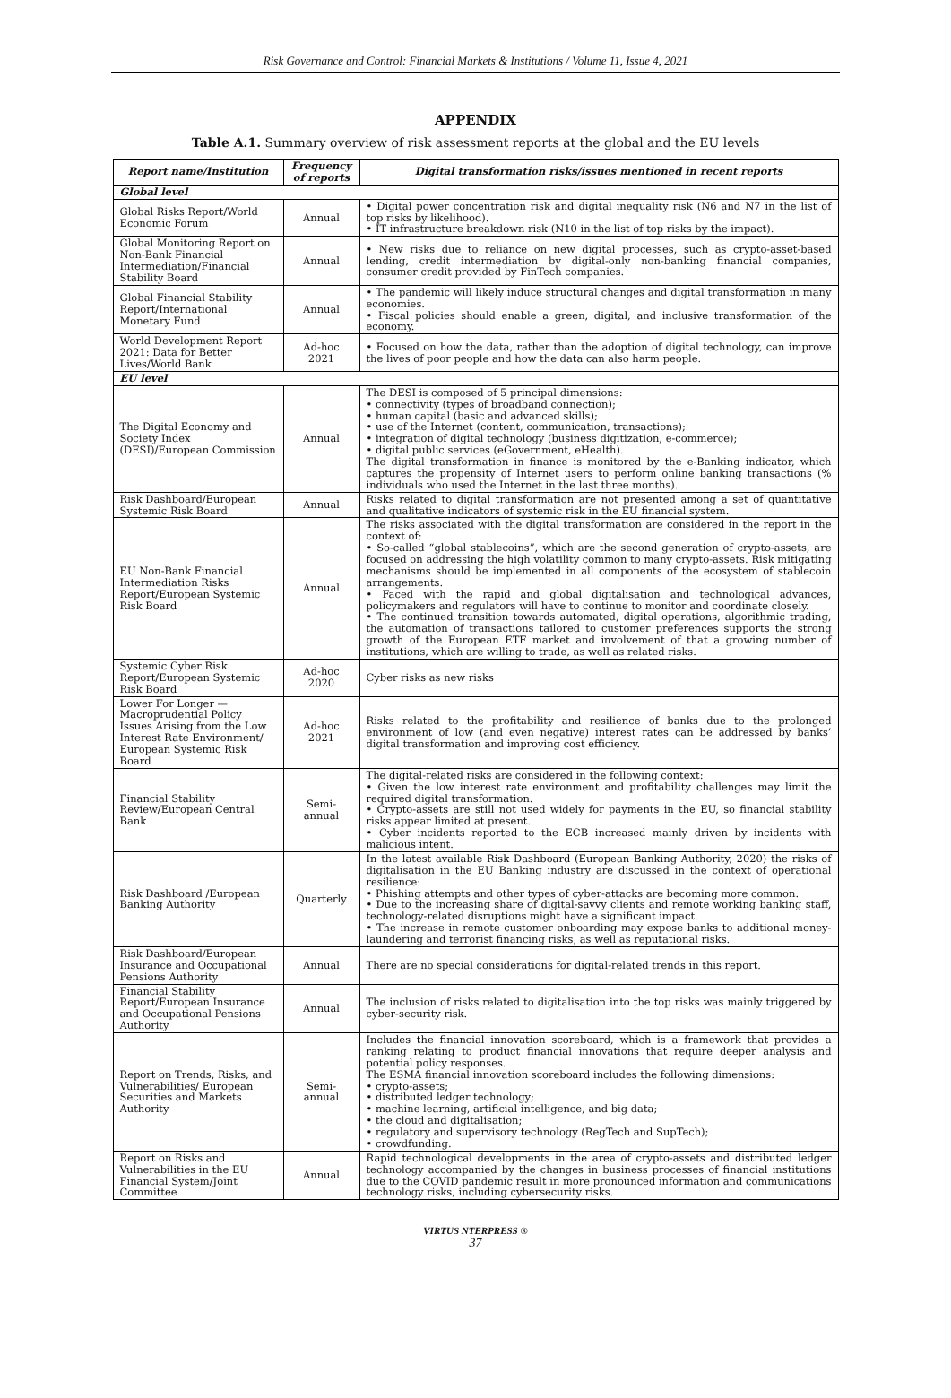Risk Governance and Control: Financial Markets & Institutions / Volume 11, Issue 4, 2021
APPENDIX
Table A.1. Summary overview of risk assessment reports at the global and the EU levels
| Report name/Institution | Frequency of reports | Digital transformation risks/issues mentioned in recent reports |
| --- | --- | --- |
| Global level | | |
| Global Risks Report/World Economic Forum | Annual | • Digital power concentration risk and digital inequality risk (N6 and N7 in the list of top risks by likelihood). • IT infrastructure breakdown risk (N10 in the list of top risks by the impact). |
| Global Monitoring Report on Non-Bank Financial Intermediation/Financial Stability Board | Annual | • New risks due to reliance on new digital processes, such as crypto-asset-based lending, credit intermediation by digital-only non-banking financial companies, consumer credit provided by FinTech companies. |
| Global Financial Stability Report/International Monetary Fund | Annual | • The pandemic will likely induce structural changes and digital transformation in many economies. • Fiscal policies should enable a green, digital, and inclusive transformation of the economy. |
| World Development Report 2021: Data for Better Lives/World Bank | Ad-hoc 2021 | • Focused on how the data, rather than the adoption of digital technology, can improve the lives of poor people and how the data can also harm people. |
| EU level | | |
| The Digital Economy and Society Index (DESI)/European Commission | Annual | The DESI is composed of 5 principal dimensions: • connectivity (types of broadband connection); • human capital (basic and advanced skills); • use of the Internet (content, communication, transactions); • integration of digital technology (business digitization, e-commerce); • digital public services (eGovernment, eHealth). The digital transformation in finance is monitored by the e-Banking indicator, which captures the propensity of Internet users to perform online banking transactions (% individuals who used the Internet in the last three months). |
| Risk Dashboard/European Systemic Risk Board | Annual | Risks related to digital transformation are not presented among a set of quantitative and qualitative indicators of systemic risk in the EU financial system. |
| EU Non-Bank Financial Intermediation Risks Report/European Systemic Risk Board | Annual | The risks associated with the digital transformation are considered in the report in the context of: • So-called “global stablecoins”, which are the second generation of crypto-assets, are focused on addressing the high volatility common to many crypto-assets. Risk mitigating mechanisms should be implemented in all components of the ecosystem of stablecoin arrangements. • Faced with the rapid and global digitalisation and technological advances, policymakers and regulators will have to continue to monitor and coordinate closely. • The continued transition towards automated, digital operations, algorithmic trading, the automation of transactions tailored to customer preferences supports the strong growth of the European ETF market and involvement of that a growing number of institutions, which are willing to trade, as well as related risks. |
| Systemic Cyber Risk Report/European Systemic Risk Board | Ad-hoc 2020 | Cyber risks as new risks |
| Lower For Longer — Macroprudential Policy Issues Arising from the Low Interest Rate Environment/ European Systemic Risk Board | Ad-hoc 2021 | Risks related to the profitability and resilience of banks due to the prolonged environment of low (and even negative) interest rates can be addressed by banks’ digital transformation and improving cost efficiency. |
| Financial Stability Review/European Central Bank | Semi-annual | The digital-related risks are considered in the following context: • Given the low interest rate environment and profitability challenges may limit the required digital transformation. • Crypto-assets are still not used widely for payments in the EU, so financial stability risks appear limited at present. • Cyber incidents reported to the ECB increased mainly driven by incidents with malicious intent. |
| Risk Dashboard /European Banking Authority | Quarterly | In the latest available Risk Dashboard (European Banking Authority, 2020) the risks of digitalisation in the EU Banking industry are discussed in the context of operational resilience: • Phishing attempts and other types of cyber-attacks are becoming more common. • Due to the increasing share of digital-savvy clients and remote working banking staff, technology-related disruptions might have a significant impact. • The increase in remote customer onboarding may expose banks to additional money-laundering and terrorist financing risks, as well as reputational risks. |
| Risk Dashboard/European Insurance and Occupational Pensions Authority | Annual | There are no special considerations for digital-related trends in this report. |
| Financial Stability Report/European Insurance and Occupational Pensions Authority | Annual | The inclusion of risks related to digitalisation into the top risks was mainly triggered by cyber-security risk. |
| Report on Trends, Risks, and Vulnerabilities/ European Securities and Markets Authority | Semi-annual | Includes the financial innovation scoreboard, which is a framework that provides a ranking relating to product financial innovations that require deeper analysis and potential policy responses. The ESMA financial innovation scoreboard includes the following dimensions: • crypto-assets; • distributed ledger technology; • machine learning, artificial intelligence, and big data; • the cloud and digitalisation; • regulatory and supervisory technology (RegTech and SupTech); • crowdfunding. |
| Report on Risks and Vulnerabilities in the EU Financial System/Joint Committee | Annual | Rapid technological developments in the area of crypto-assets and distributed ledger technology accompanied by the changes in business processes of financial institutions due to the COVID pandemic result in more pronounced information and communications technology risks, including cybersecurity risks. |
VIRTUS NTERPRESS ®
37